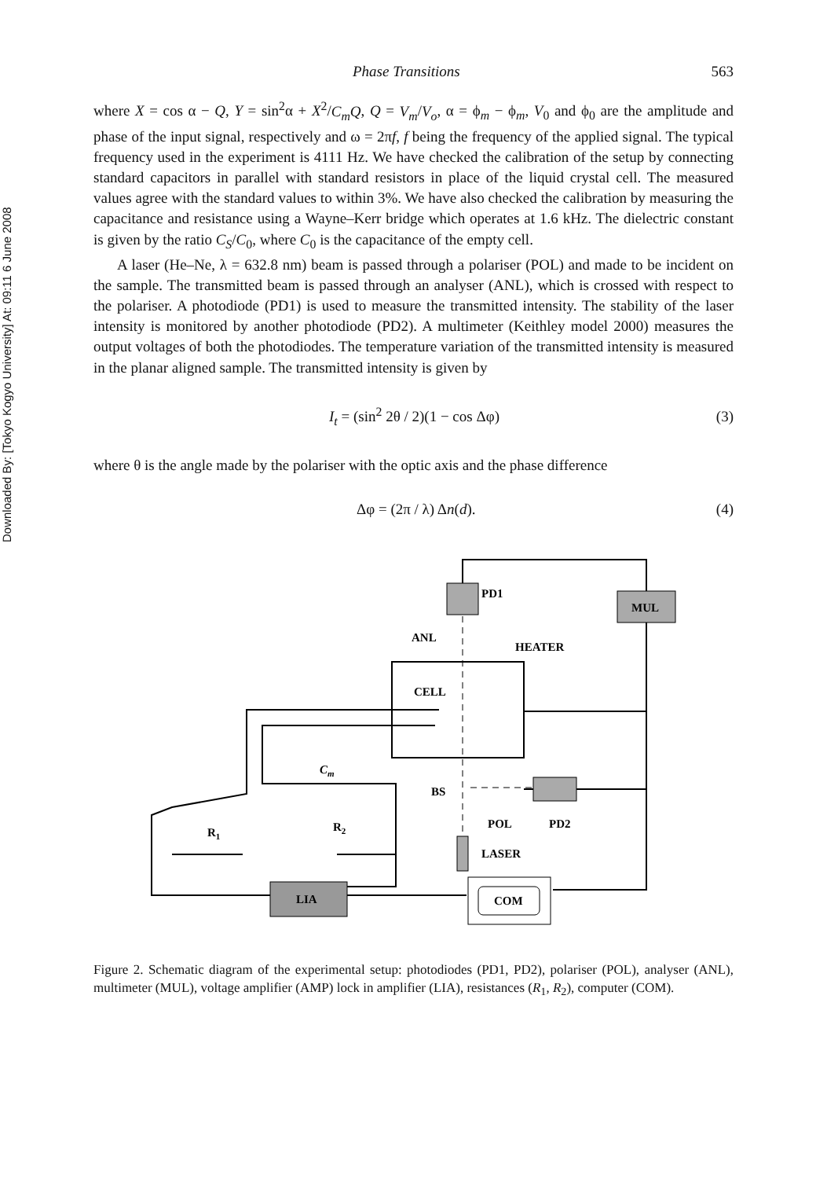Downloaded By: [Tokyo Kogyo University] At: 09:11 6 June 2008
Phase Transitions 563
where X = cos α − Q, Y = sin<sup>2</sup>α + X<sup>2</sup>/C<sub>m</sub>Q, Q = V<sub>m</sub>/V<sub>o</sub>, α = ϕ<sub>m</sub> − ϕ<sub>m</sub>, V<sub>0</sub> and ϕ<sub>0</sub> are the amplitude and phase of the input signal, respectively and ω = 2πf, f being the frequency of the applied signal. The typical frequency used in the experiment is 4111 Hz. We have checked the calibration of the setup by connecting standard capacitors in parallel with standard resistors in place of the liquid crystal cell. The measured values agree with the standard values to within 3%. We have also checked the calibration by measuring the capacitance and resistance using a Wayne–Kerr bridge which operates at 1.6 kHz. The dielectric constant is given by the ratio C<sub>S</sub>/C<sub>0</sub>, where C<sub>0</sub> is the capacitance of the empty cell.
A laser (He–Ne, λ = 632.8 nm) beam is passed through a polariser (POL) and made to be incident on the sample. The transmitted beam is passed through an analyser (ANL), which is crossed with respect to the polariser. A photodiode (PD1) is used to measure the transmitted intensity. The stability of the laser intensity is monitored by another photodiode (PD2). A multimeter (Keithley model 2000) measures the output voltages of both the photodiodes. The temperature variation of the transmitted intensity is measured in the planar aligned sample. The transmitted intensity is given by
I<sub>t</sub> = (sin<sup>2</sup> 2θ / 2)(1 − cos Δφ) (3)
where θ is the angle made by the polariser with the optic axis and the phase difference
Δφ = (2π / λ) Δn(d). (4)
PD1
MUL
ANL
HEATER
CELL
BS
POL
PD2
LASER
LIA
COM
Cm
R1
R2
Figure 2. Schematic diagram of the experimental setup: photodiodes (PD1, PD2), polariser (POL), analyser (ANL), multimeter (MUL), voltage amplifier (AMP) lock in amplifier (LIA), resistances (R<sub>1</sub>, R<sub>2</sub>), computer (COM).